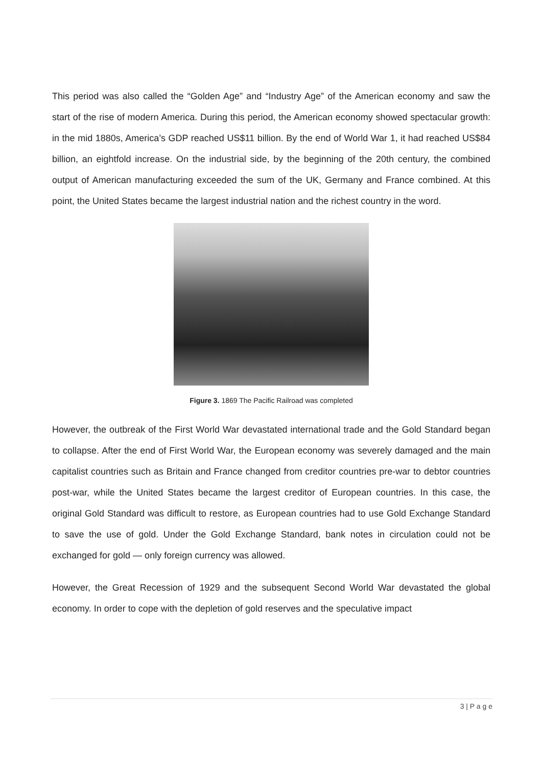This period was also called the “Golden Age” and “Industry Age” of the American economy and saw the start of the rise of modern America. During this period, the American economy showed spectacular growth: in the mid 1880s, America’s GDP reached US$11 billion. By the end of World War 1, it had reached US$84 billion, an eightfold increase. On the industrial side, by the beginning of the 20th century, the combined output of American manufacturing exceeded the sum of the UK, Germany and France combined. At this point, the United States became the largest industrial nation and the richest country in the word.
Figure 3. 1869 The Pacific Railroad was completed
However, the outbreak of the First World War devastated international trade and the Gold Standard began to collapse. After the end of First World War, the European economy was severely damaged and the main capitalist countries such as Britain and France changed from creditor countries pre-war to debtor countries post-war, while the United States became the largest creditor of European countries. In this case, the original Gold Standard was difficult to restore, as European countries had to use Gold Exchange Standard to save the use of gold. Under the Gold Exchange Standard, bank notes in circulation could not be exchanged for gold — only foreign currency was allowed.
However, the Great Recession of 1929 and the subsequent Second World War devastated the global economy. In order to cope with the depletion of gold reserves and the speculative impact
3 | P a g e